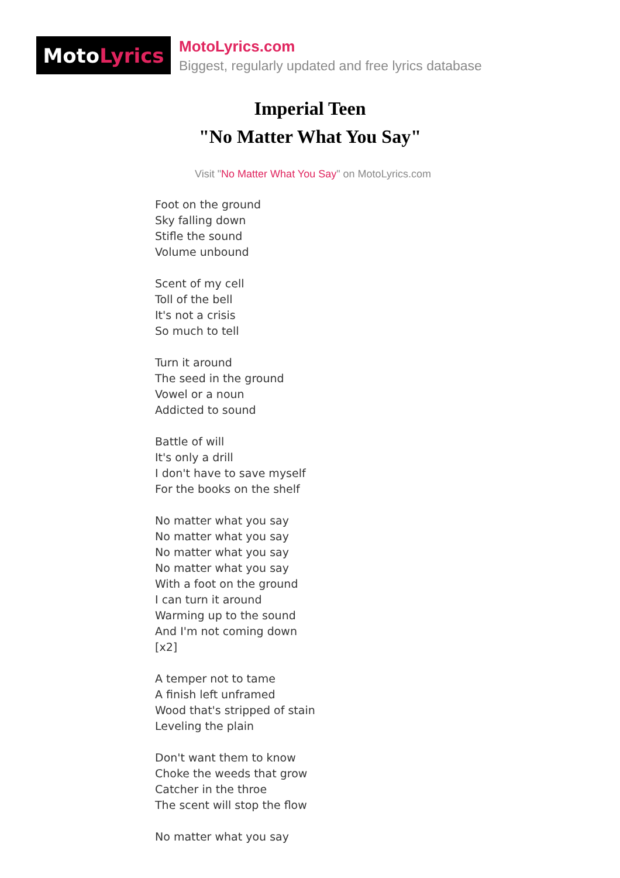Moto Lyrics
MotoLyrics.com
Biggest, regularly updated and free lyrics database
Imperial Teen
"No Matter What You Say"
Visit "No Matter What You Say" on MotoLyrics.com
Foot on the ground
Sky falling down
Stifle the sound
Volume unbound
Scent of my cell
Toll of the bell
It's not a crisis
So much to tell
Turn it around
The seed in the ground
Vowel or a noun
Addicted to sound
Battle of will
It's only a drill
I don't have to save myself
For the books on the shelf
No matter what you say
No matter what you say
No matter what you say
No matter what you say
With a foot on the ground
I can turn it around
Warming up to the sound
And I'm not coming down
[x2]
A temper not to tame
A finish left unframed
Wood that's stripped of stain
Leveling the plain
Don't want them to know
Choke the weeds that grow
Catcher in the throe
The scent will stop the flow
No matter what you say